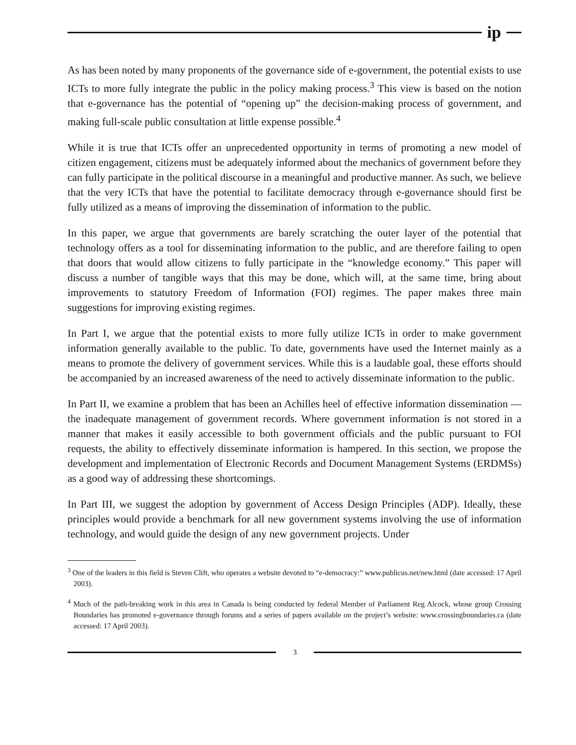ip
As has been noted by many proponents of the governance side of e-government, the potential exists to use ICTs to more fully integrate the public in the policy making process.<sup>3</sup> This view is based on the notion that e-governance has the potential of “opening up” the decision-making process of government, and making full-scale public consultation at little expense possible.<sup>4</sup>
While it is true that ICTs offer an unprecedented opportunity in terms of promoting a new model of citizen engagement, citizens must be adequately informed about the mechanics of government before they can fully participate in the political discourse in a meaningful and productive manner. As such, we believe that the very ICTs that have the potential to facilitate democracy through e-governance should first be fully utilized as a means of improving the dissemination of information to the public.
In this paper, we argue that governments are barely scratching the outer layer of the potential that technology offers as a tool for disseminating information to the public, and are therefore failing to open that doors that would allow citizens to fully participate in the “knowledge economy.” This paper will discuss a number of tangible ways that this may be done, which will, at the same time, bring about improvements to statutory Freedom of Information (FOI) regimes. The paper makes three main suggestions for improving existing regimes.
In Part I, we argue that the potential exists to more fully utilize ICTs in order to make government information generally available to the public. To date, governments have used the Internet mainly as a means to promote the delivery of government services. While this is a laudable goal, these efforts should be accompanied by an increased awareness of the need to actively disseminate information to the public.
In Part II, we examine a problem that has been an Achilles heel of effective information dissemination — the inadequate management of government records. Where government information is not stored in a manner that makes it easily accessible to both government officials and the public pursuant to FOI requests, the ability to effectively disseminate information is hampered. In this section, we propose the development and implementation of Electronic Records and Document Management Systems (ERDMSs) as a good way of addressing these shortcomings.
In Part III, we suggest the adoption by government of Access Design Principles (ADP). Ideally, these principles would provide a benchmark for all new government systems involving the use of information technology, and would guide the design of any new government projects. Under
<sup>3</sup> One of the leaders in this field is Steven Clift, who operates a website devoted to “e-democracy:” www.publicus.net/new.html (date accessed: 17 April 2003).
<sup>4</sup> Much of the path-breaking work in this area in Canada is being conducted by federal Member of Parliament Reg Alcock, whose group Crossing Boundaries has promoted e-governance through forums and a series of papers available on the project’s website: www.crossingboundaries.ca (date accessed: 17 April 2003).
3